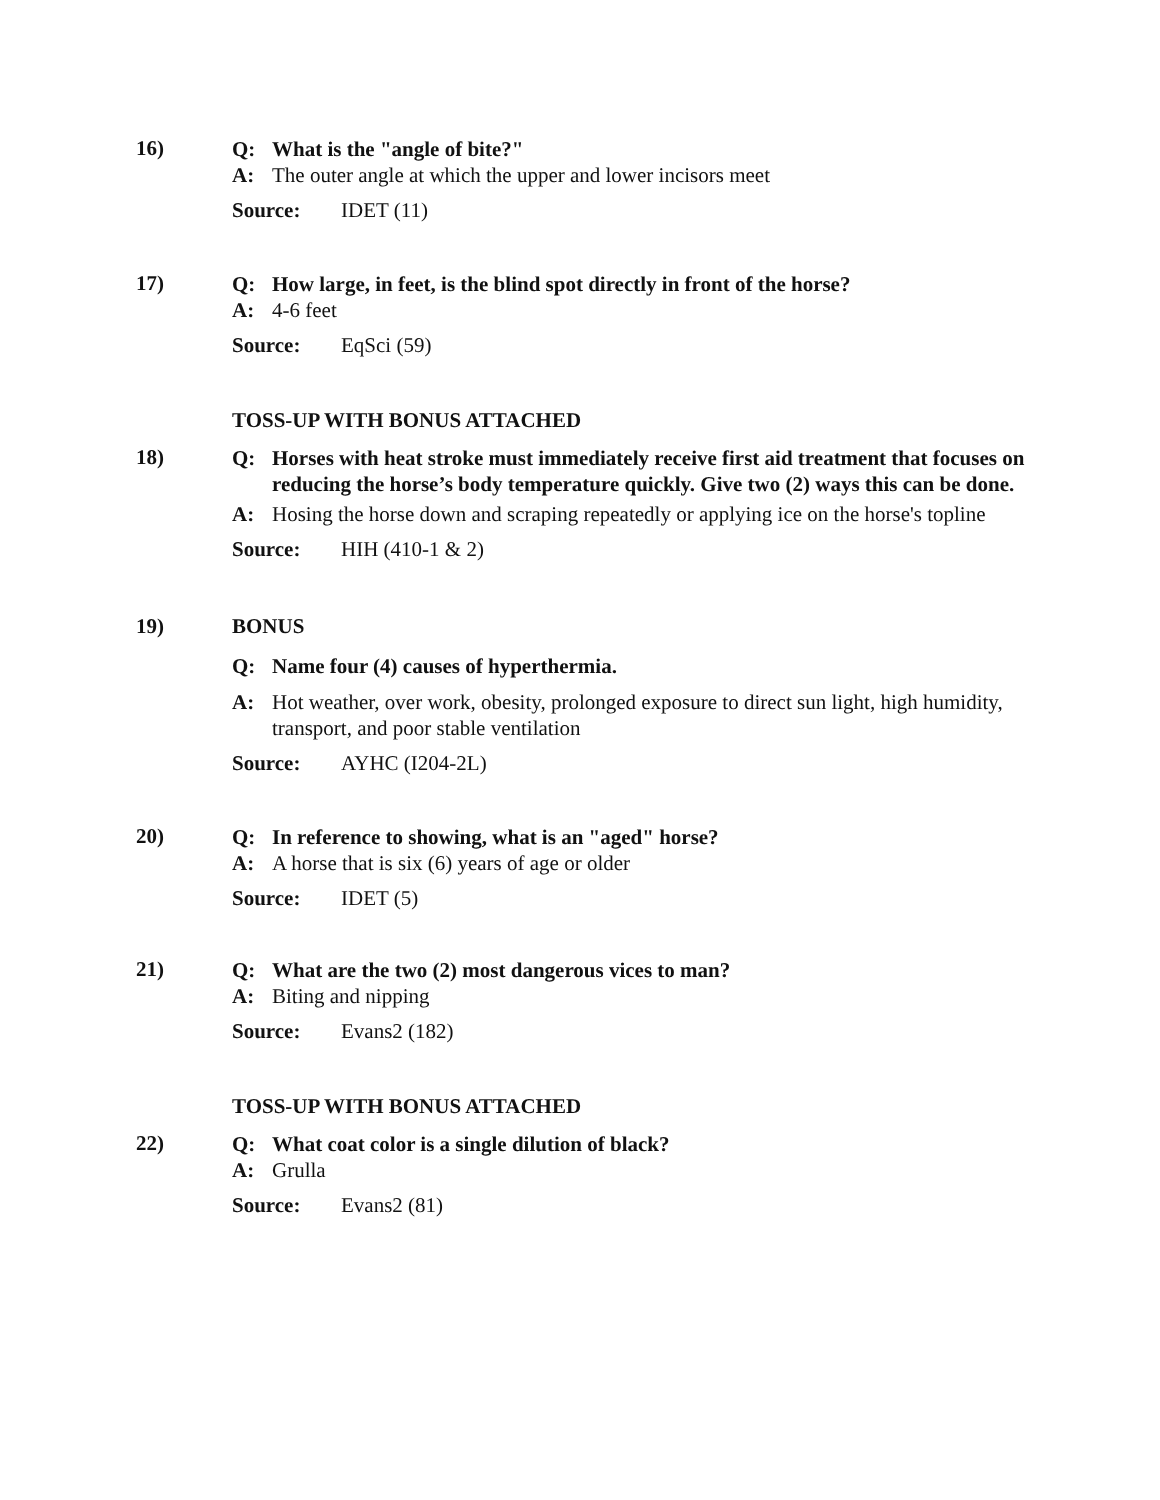16)
Q: What is the "angle of bite?"
A: The outer angle at which the upper and lower incisors meet
Source: IDET (11)
17)
Q: How large, in feet, is the blind spot directly in front of the horse?
A: 4-6 feet
Source: EqSci (59)
TOSS-UP WITH BONUS ATTACHED
18)
Q: Horses with heat stroke must immediately receive first aid treatment that focuses on reducing the horse’s body temperature quickly. Give two (2) ways this can be done.
A: Hosing the horse down and scraping repeatedly or applying ice on the horse's topline
Source: HIH (410-1 & 2)
19) BONUS
Q: Name four (4) causes of hyperthermia.
A: Hot weather, over work, obesity, prolonged exposure to direct sun light, high humidity, transport, and poor stable ventilation
Source: AYHC (I204-2L)
20)
Q: In reference to showing, what is an "aged" horse?
A: A horse that is six (6) years of age or older
Source: IDET (5)
21)
Q: What are the two (2) most dangerous vices to man?
A: Biting and nipping
Source: Evans2 (182)
TOSS-UP WITH BONUS ATTACHED
22)
Q: What coat color is a single dilution of black?
A: Grulla
Source: Evans2 (81)